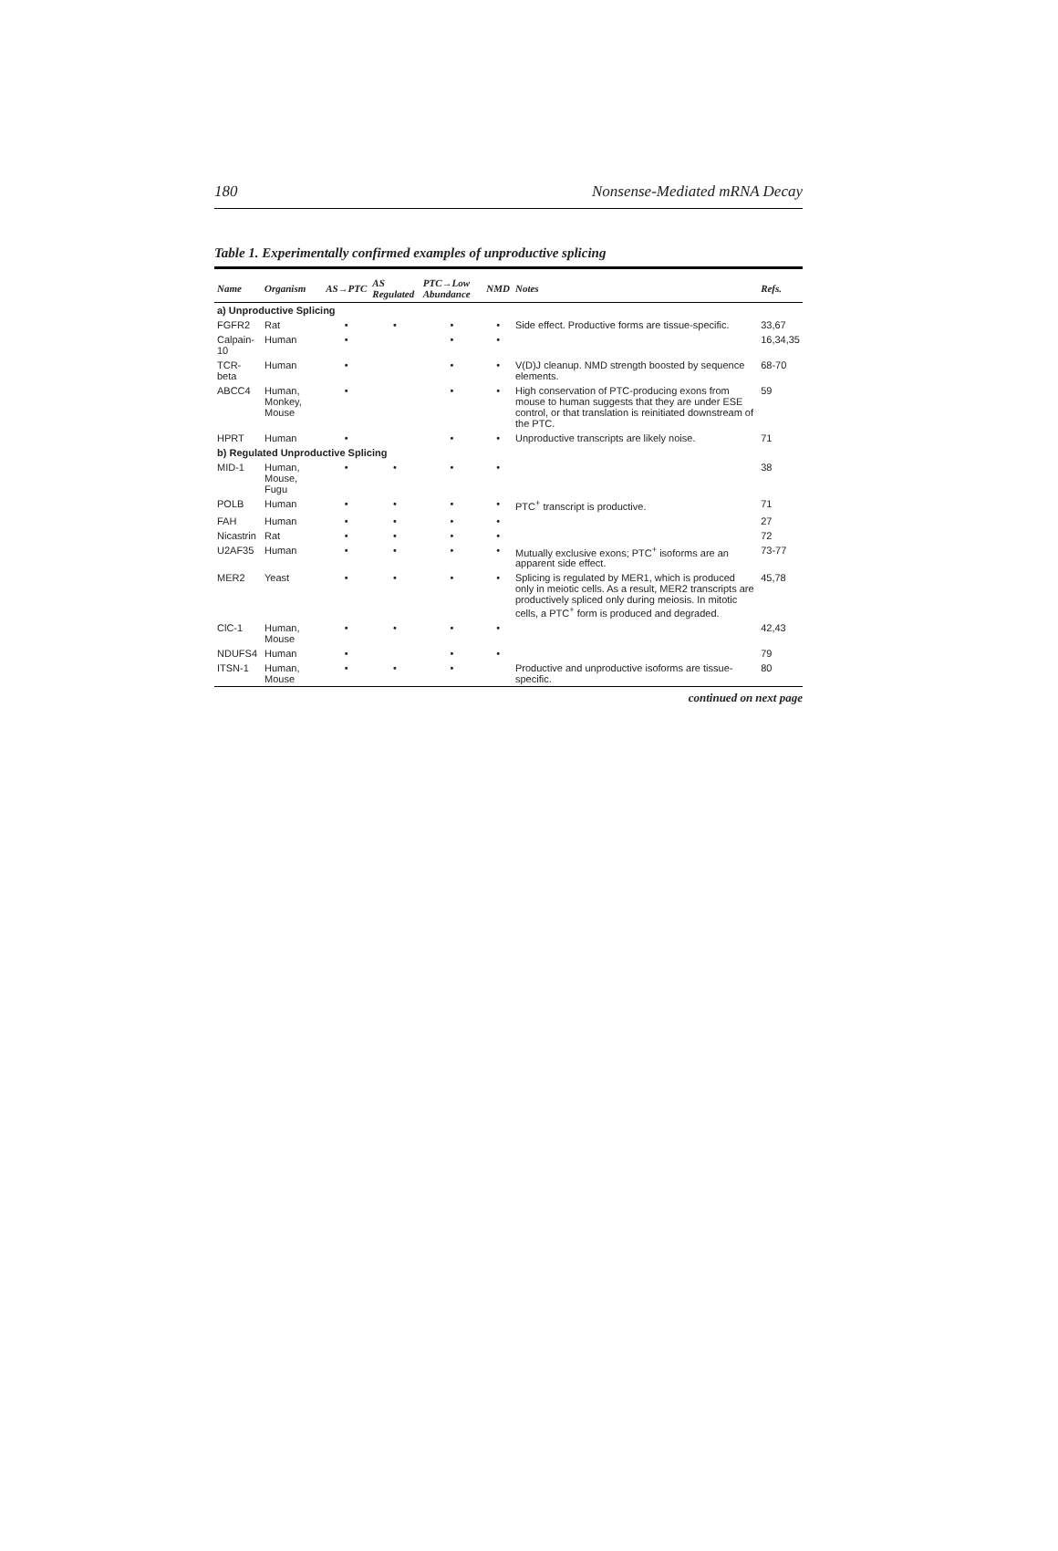180 Nonsense-Mediated mRNA Decay
Table 1. Experimentally confirmed examples of unproductive splicing
| Name | Organism | AS→PTC | AS Regulated | PTC→Low Abundance | NMD | Notes | Refs. |
| --- | --- | --- | --- | --- | --- | --- | --- |
| a) Unproductive Splicing | | | | | | | |
| FGFR2 | Rat | • | • | • | • | Side effect. Productive forms are tissue-specific. | 33,67 |
| Calpain-10 | Human | • | | • | • | | 16,34,35 |
| TCR-beta | Human | • | | • | • | V(D)J cleanup. NMD strength boosted by sequence elements. | 68-70 |
| ABCC4 | Human, Monkey, Mouse | • | | • | • | High conservation of PTC-producing exons from mouse to human suggests that they are under ESE control, or that translation is reinitiated downstream of the PTC. | 59 |
| HPRT | Human | • | | • | • | Unproductive transcripts are likely noise. | 71 |
| b) Regulated Unproductive Splicing | | | | | | | |
| MID-1 | Human, Mouse, Fugu | • | • | • | • | | 38 |
| POLB | Human | • | • | • | • | PTC<sup>+</sup> transcript is productive. | 71 |
| FAH | Human | • | • | • | • | | 27 |
| Nicastrin | Rat | • | • | • | • | | 72 |
| U2AF35 | Human | • | • | • | • | Mutually exclusive exons; PTC<sup>+</sup> isoforms are an apparent side effect. | 73-77 |
| MER2 | Yeast | • | • | • | • | Splicing is regulated by MER1, which is produced only in meiotic cells. As a result, MER2 transcripts are productively spliced only during meiosis. In mitotic cells, a PTC<sup>+</sup> form is produced and degraded. | 45,78 |
| ClC-1 | Human, Mouse | • | • | • | • | | 42,43 |
| NDUFS4 | Human | • | | • | • | | 79 |
| ITSN-1 | Human, Mouse | • | • | • | | Productive and unproductive isoforms are tissue-specific. | 80 |
continued on next page